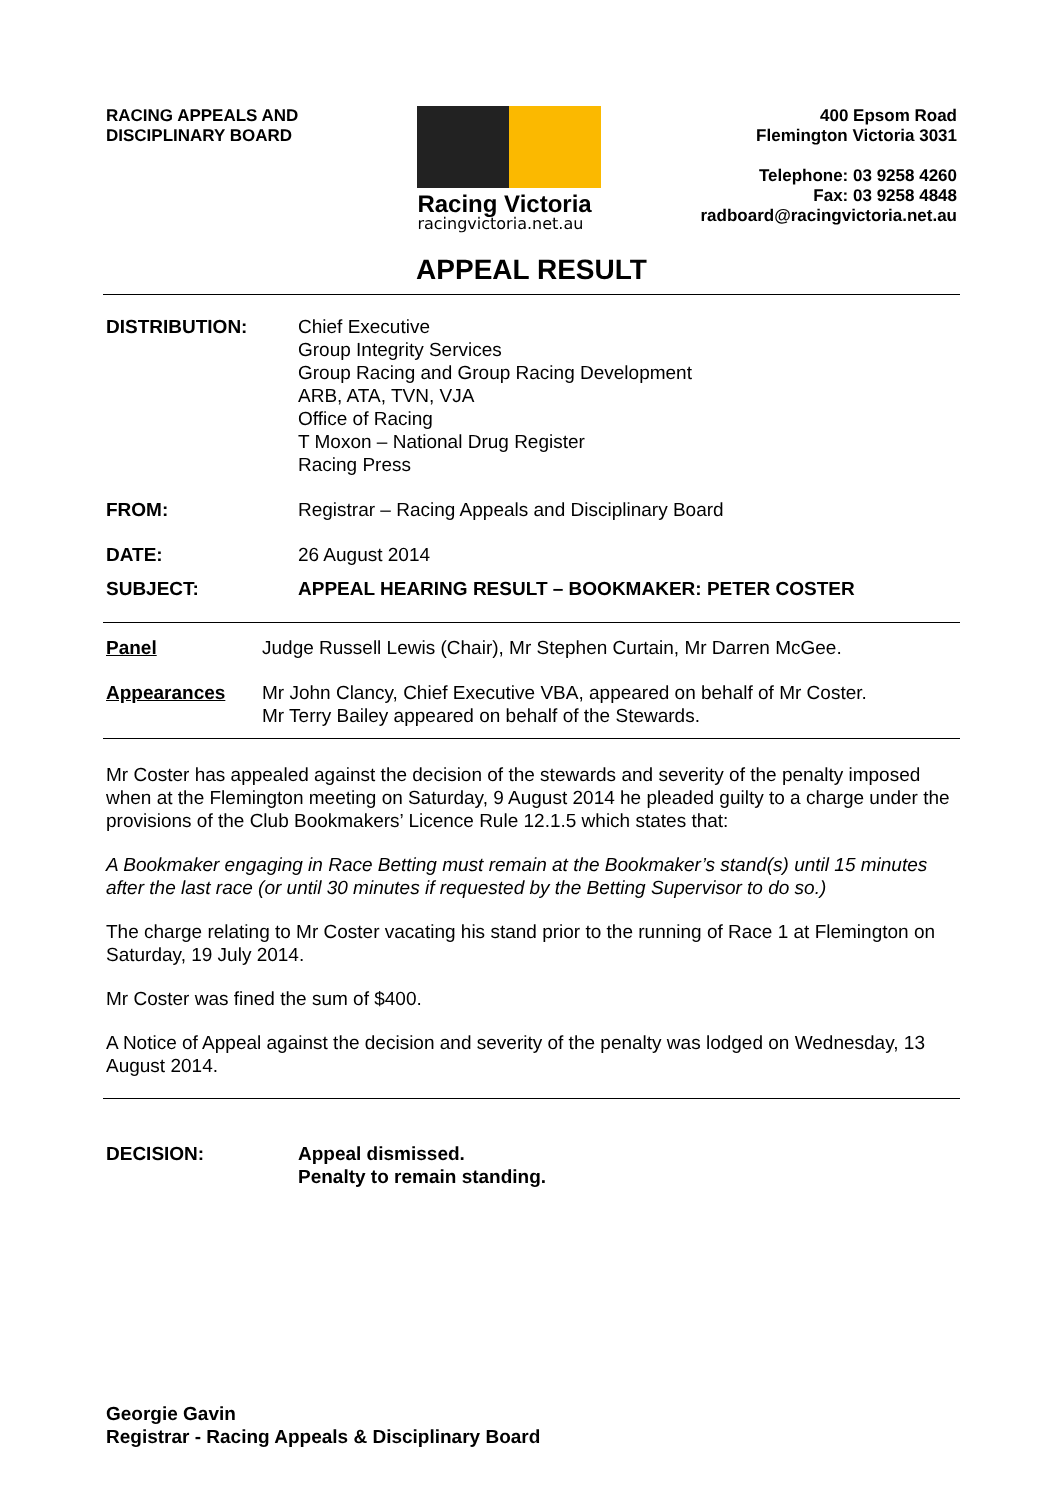RACING APPEALS AND
DISCIPLINARY BOARD
Racing Victoria
racingvictoria.net.au
400 Epsom Road
Flemington Victoria 3031
Telephone: 03 9258 4260
Fax: 03 9258 4848
radboard@racingvictoria.net.au
APPEAL RESULT
DISTRIBUTION: Chief Executive
Group Integrity Services
Group Racing and Group Racing Development
ARB, ATA, TVN, VJA
Office of Racing
T Moxon – National Drug Register
Racing Press
FROM: Registrar – Racing Appeals and Disciplinary Board
DATE: 26 August 2014
SUBJECT: APPEAL HEARING RESULT – BOOKMAKER: PETER COSTER
Panel Judge Russell Lewis (Chair), Mr Stephen Curtain, Mr Darren McGee.
Appearances Mr John Clancy, Chief Executive VBA, appeared on behalf of Mr Coster.
Mr Terry Bailey appeared on behalf of the Stewards.
Mr Coster has appealed against the decision of the stewards and severity of the penalty imposed when at the Flemington meeting on Saturday, 9 August 2014 he pleaded guilty to a charge under the provisions of the Club Bookmakers’ Licence Rule 12.1.5 which states that:
A Bookmaker engaging in Race Betting must remain at the Bookmaker’s stand(s) until 15 minutes after the last race (or until 30 minutes if requested by the Betting Supervisor to do so.)
The charge relating to Mr Coster vacating his stand prior to the running of Race 1 at Flemington on Saturday, 19 July 2014.
Mr Coster was fined the sum of $400.
A Notice of Appeal against the decision and severity of the penalty was lodged on Wednesday, 13 August 2014.
DECISION: Appeal dismissed.
Penalty to remain standing.
Georgie Gavin
Registrar - Racing Appeals & Disciplinary Board